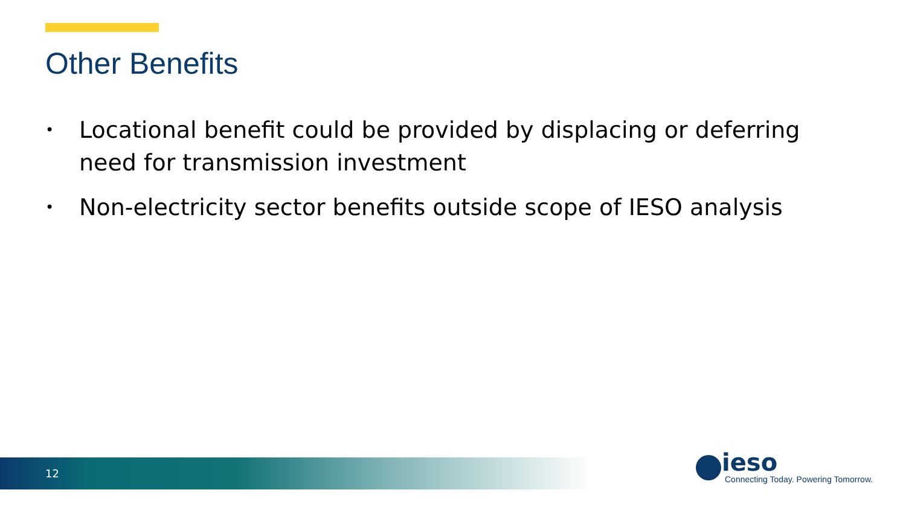Other Benefits
• Locational benefit could be provided by displacing or deferring need for transmission investment
• Non-electricity sector benefits outside scope of IESO analysis
12
ieso
Connecting Today. Powering Tomorrow.